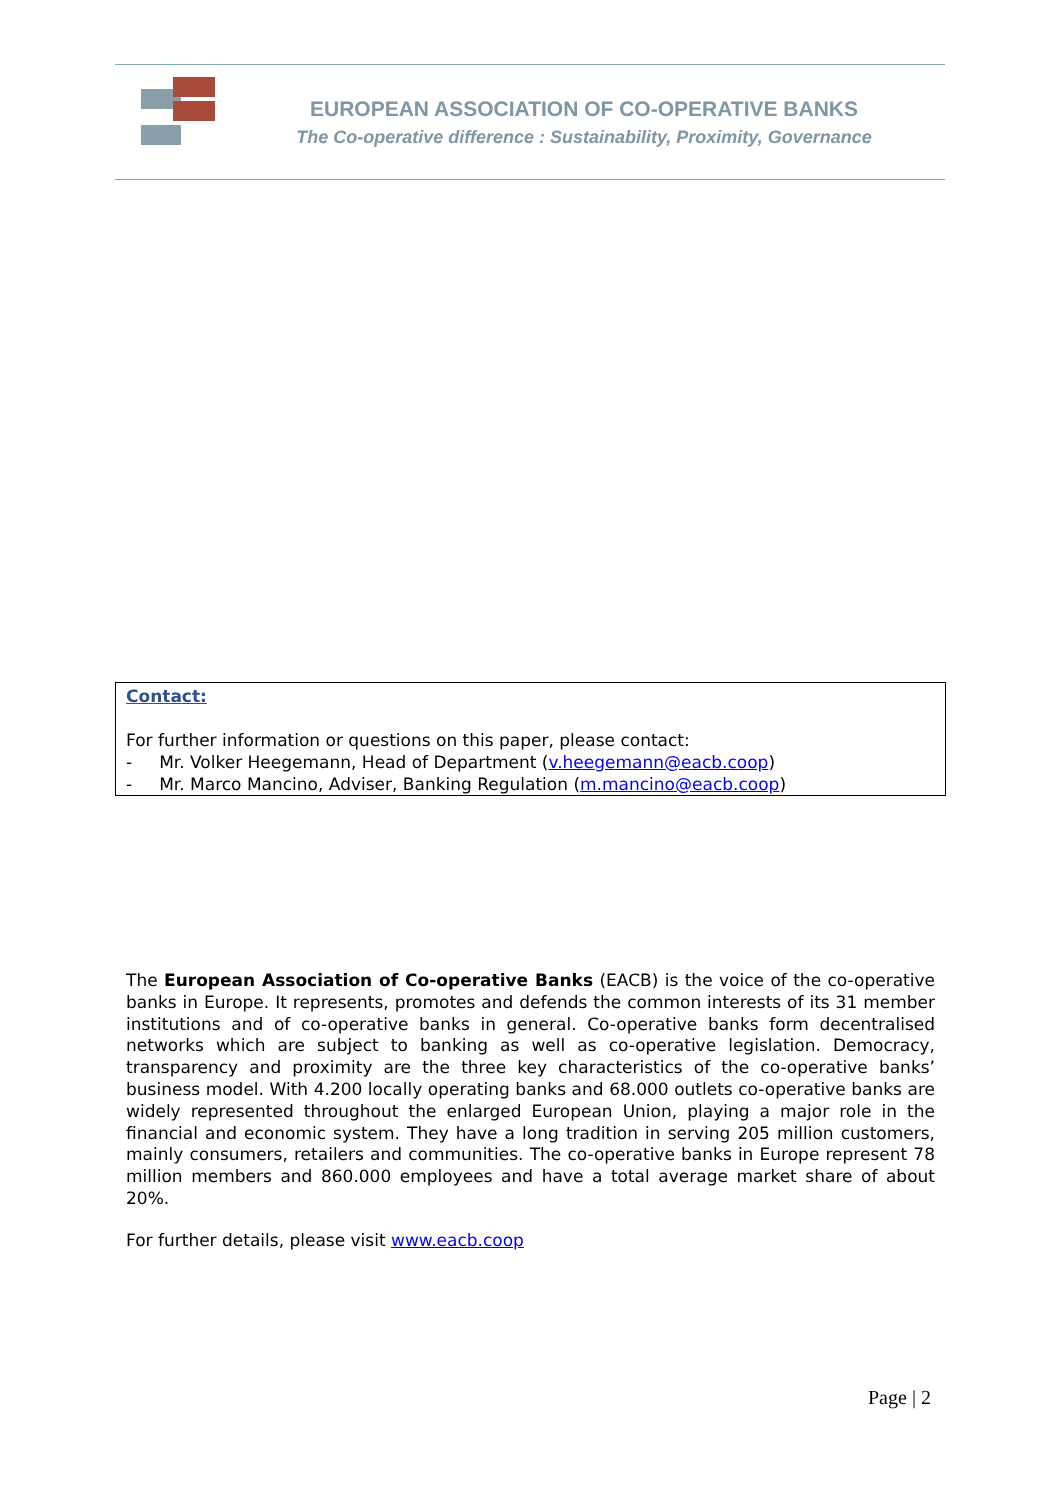EUROPEAN ASSOCIATION OF CO-OPERATIVE BANKS
The Co-operative difference : Sustainability, Proximity, Governance
Contact:
For further information or questions on this paper, please contact:
- Mr. Volker Heegemann, Head of Department (v.heegemann@eacb.coop)
- Mr. Marco Mancino, Adviser, Banking Regulation (m.mancino@eacb.coop)
The European Association of Co-operative Banks (EACB) is the voice of the co-operative banks in Europe. It represents, promotes and defends the common interests of its 31 member institutions and of co-operative banks in general. Co-operative banks form decentralised networks which are subject to banking as well as co-operative legislation. Democracy, transparency and proximity are the three key characteristics of the co-operative banks’ business model. With 4.200 locally operating banks and 68.000 outlets co-operative banks are widely represented throughout the enlarged European Union, playing a major role in the financial and economic system. They have a long tradition in serving 205 million customers, mainly consumers, retailers and communities. The co-operative banks in Europe represent 78 million members and 860.000 employees and have a total average market share of about 20%.
For further details, please visit www.eacb.coop
Page | 2